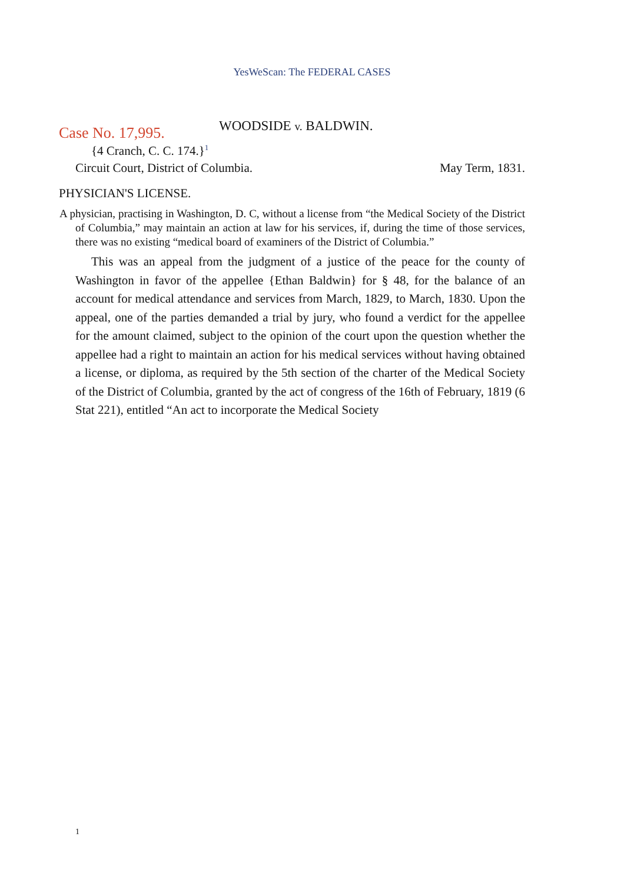YesWeScan: The FEDERAL CASES
WOODSIDE v. BALDWIN.
Case No. 17,995.
{4 Cranch, C. C. 174.}<sup>1</sup>
Circuit Court, District of Columbia. May Term, 1831.
PHYSICIAN'S LICENSE.
A physician, practising in Washington, D. C, without a license from “the Medical Society of the District of Columbia,” may maintain an action at law for his services, if, during the time of those services, there was no existing “medical board of examiners of the District of Columbia.”
This was an appeal from the judgment of a justice of the peace for the county of Washington in favor of the appellee {Ethan Baldwin} for § 48, for the balance of an account for medical attendance and services from March, 1829, to March, 1830. Upon the appeal, one of the parties demanded a trial by jury, who found a verdict for the appellee for the amount claimed, subject to the opinion of the court upon the question whether the appellee had a right to maintain an action for his medical services without having obtained a license, or diploma, as required by the 5th section of the charter of the Medical Society of the District of Columbia, granted by the act of congress of the 16th of February, 1819 (6 Stat 221), entitled “An act to incorporate the Medical Society
1